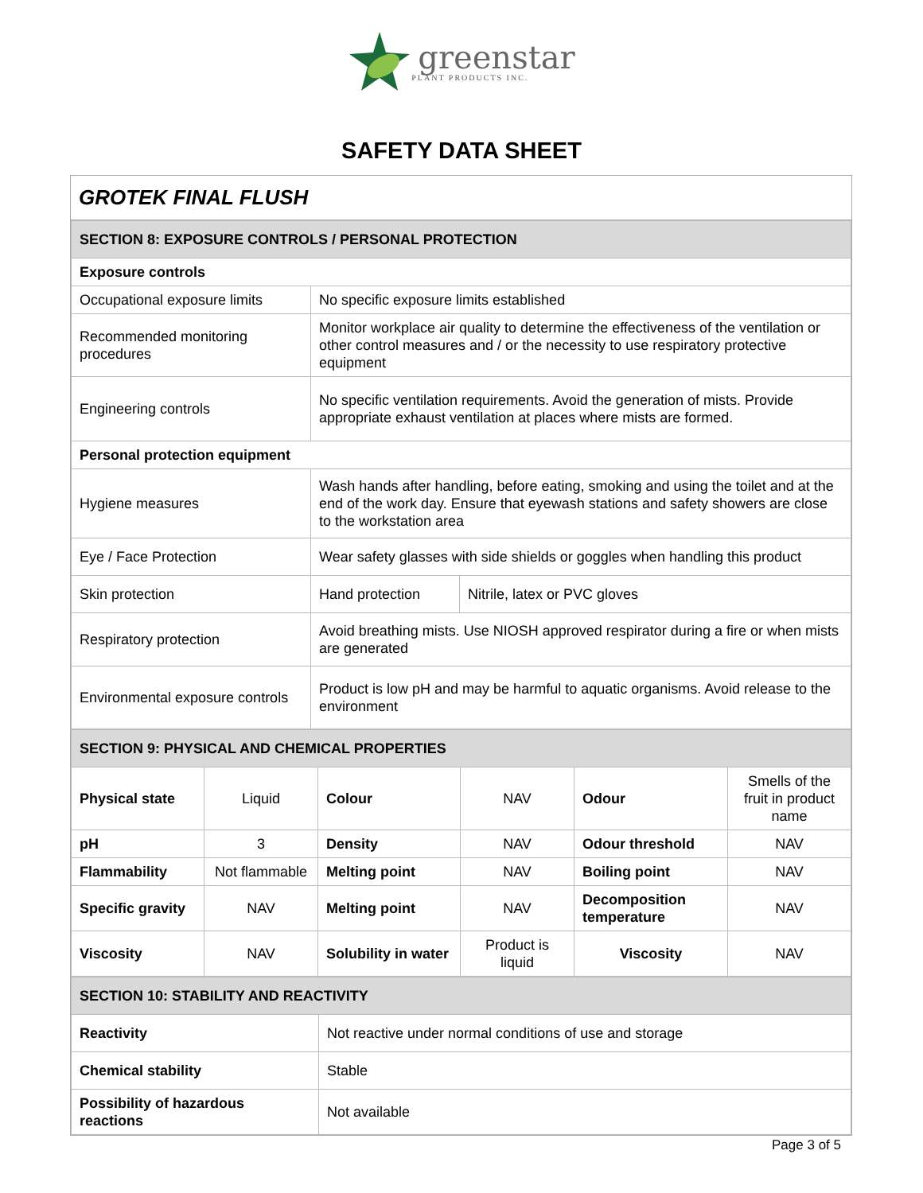greenstar
PLANT PRODUCTS INC.
SAFETY DATA SHEET
GROTEK FINAL FLUSH
| SECTION 8: EXPOSURE CONTROLS / PERSONAL PROTECTION | | |
| --- | --- | --- |
| Exposure controls | | |
| Occupational exposure limits | No specific exposure limits established | |
| Recommended monitoring procedures | Monitor workplace air quality to determine the effectiveness of the ventilation or other control measures and / or the necessity to use respiratory protective equipment | |
| Engineering controls | No specific ventilation requirements. Avoid the generation of mists. Provide appropriate exhaust ventilation at places where mists are formed. | |
| Personal protection equipment | | |
| Hygiene measures | Wash hands after handling, before eating, smoking and using the toilet and at the end of the work day. Ensure that eyewash stations and safety showers are close to the workstation area | |
| Eye / Face Protection | Wear safety glasses with side shields or goggles when handling this product | |
| Skin protection | Hand protection | Nitrile, latex or PVC gloves |
| Respiratory protection | Avoid breathing mists. Use NIOSH approved respirator during a fire or when mists are generated | |
| Environmental exposure controls | Product is low pH and may be harmful to aquatic organisms. Avoid release to the environment | |
| SECTION 9: PHYSICAL AND CHEMICAL PROPERTIES | | | | | |
| --- | --- | --- | --- | --- | --- |
| Physical state | Liquid | Colour | NAV | Odour | Smells of the fruit in product name |
| pH | 3 | Density | NAV | Odour threshold | NAV |
| Flammability | Not flammable | Melting point | NAV | Boiling point | NAV |
| Specific gravity | NAV | Melting point | NAV | Decomposition temperature | NAV |
| Viscosity | NAV | Solubility in water | Product is liquid | Viscosity | NAV |
| SECTION 10: STABILITY AND REACTIVITY | |
| --- | --- |
| Reactivity | Not reactive under normal conditions of use and storage |
| Chemical stability | Stable |
| Possibility of hazardous reactions | Not available |
Page 3 of 5